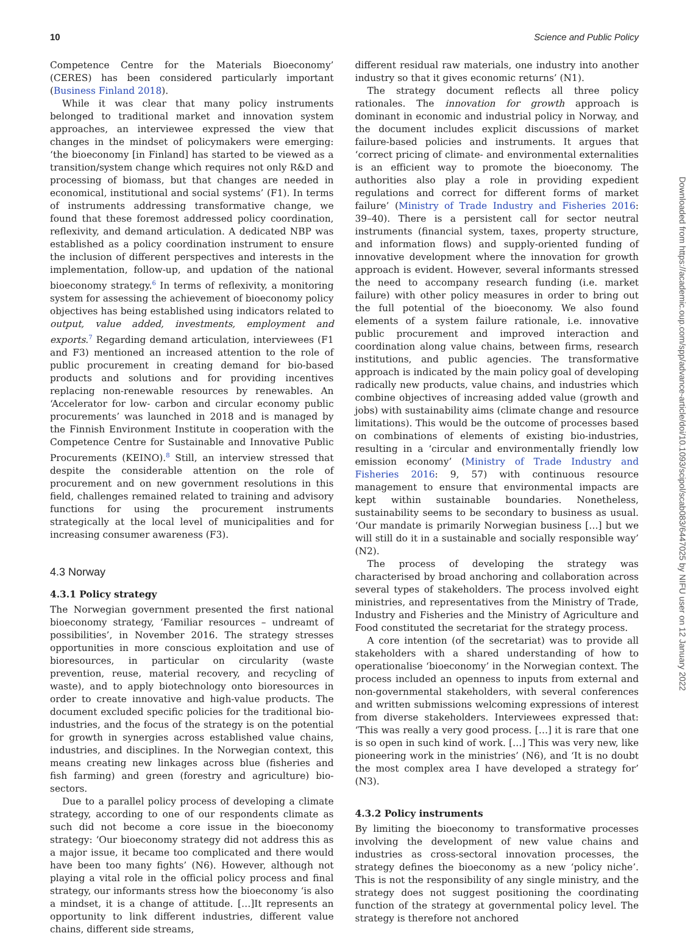10 Science and Public Policy
Competence Centre for the Materials Bioeconomy’ (CERES) has been considered particularly important (Business Finland 2018).
While it was clear that many policy instruments belonged to traditional market and innovation system approaches, an interviewee expressed the view that changes in the mindset of policymakers were emerging: ‘the bioeconomy [in Finland] has started to be viewed as a transition/system change which requires not only R&D and processing of biomass, but that changes are needed in economical, institutional and social systems’ (F1). In terms of instruments addressing transformative change, we found that these foremost addressed policy coordination, reflexivity, and demand articulation. A dedicated NBP was established as a policy coordination instrument to ensure the inclusion of different perspectives and interests in the implementation, follow-up, and updation of the national bioeconomy strategy.<sup>6</sup> In terms of reflexivity, a monitoring system for assessing the achievement of bioeconomy policy objectives has being established using indicators related to output, value added, investments, employment and exports.<sup>7</sup> Regarding demand articulation, interviewees (F1 and F3) mentioned an increased attention to the role of public procurement in creating demand for bio-based products and solutions and for providing incentives replacing non-renewable resources by renewables. An ‘Accelerator for low- carbon and circular economy public procurements’ was launched in 2018 and is managed by the Finnish Environment Institute in cooperation with the Competence Centre for Sustainable and Innovative Public Procurements (KEINO).<sup>8</sup> Still, an interview stressed that despite the considerable attention on the role of procurement and on new government resolutions in this field, challenges remained related to training and advisory functions for using the procurement instruments strategically at the local level of municipalities and for increasing consumer awareness (F3).
4.3 Norway
4.3.1 Policy strategy
The Norwegian government presented the first national bioeconomy strategy, ‘Familiar resources – undreamt of possibilities’, in November 2016. The strategy stresses opportunities in more conscious exploitation and use of bioresources, in particular on circularity (waste prevention, reuse, material recovery, and recycling of waste), and to apply biotechnology onto bioresources in order to create innovative and high-value products. The document excluded specific policies for the traditional bio-industries, and the focus of the strategy is on the potential for growth in synergies across established value chains, industries, and disciplines. In the Norwegian context, this means creating new linkages across blue (fisheries and fish farming) and green (forestry and agriculture) bio-sectors.
Due to a parallel policy process of developing a climate strategy, according to one of our respondents climate as such did not become a core issue in the bioeconomy strategy: ‘Our bioeconomy strategy did not address this as a major issue, it became too complicated and there would have been too many fights’ (N6). However, although not playing a vital role in the official policy process and final strategy, our informants stress how the bioeconomy ‘is also a mindset, it is a change of attitude. […]It represents an opportunity to link different industries, different value chains, different side streams,
different residual raw materials, one industry into another industry so that it gives economic returns’ (N1).
The strategy document reflects all three policy rationales. The innovation for growth approach is dominant in economic and industrial policy in Norway, and the document includes explicit discussions of market failure-based policies and instruments. It argues that ‘correct pricing of climate- and environmental externalities is an efficient way to promote the bioeconomy. The authorities also play a role in providing expedient regulations and correct for different forms of market failure’ (Ministry of Trade Industry and Fisheries 2016: 39–40). There is a persistent call for sector neutral instruments (financial system, taxes, property structure, and information flows) and supply-oriented funding of innovative development where the innovation for growth approach is evident. However, several informants stressed the need to accompany research funding (i.e. market failure) with other policy measures in order to bring out the full potential of the bioeconomy. We also found elements of a system failure rationale, i.e. innovative public procurement and improved interaction and coordination along value chains, between firms, research institutions, and public agencies. The transformative approach is indicated by the main policy goal of developing radically new products, value chains, and industries which combine objectives of increasing added value (growth and jobs) with sustainability aims (climate change and resource limitations). This would be the outcome of processes based on combinations of elements of existing bio-industries, resulting in a ‘circular and environmentally friendly low emission economy’ (Ministry of Trade Industry and Fisheries 2016: 9, 57) with continuous resource management to ensure that environmental impacts are kept within sustainable boundaries. Nonetheless, sustainability seems to be secondary to business as usual. ‘Our mandate is primarily Norwegian business […] but we will still do it in a sustainable and socially responsible way’ (N2).
The process of developing the strategy was characterised by broad anchoring and collaboration across several types of stakeholders. The process involved eight ministries, and representatives from the Ministry of Trade, Industry and Fisheries and the Ministry of Agriculture and Food constituted the secretariat for the strategy process.
A core intention (of the secretariat) was to provide all stakeholders with a shared understanding of how to operationalise ‘bioeconomy’ in the Norwegian context. The process included an openness to inputs from external and non-governmental stakeholders, with several conferences and written submissions welcoming expressions of interest from diverse stakeholders. Interviewees expressed that: ‘This was really a very good process. […] it is rare that one is so open in such kind of work. […] This was very new, like pioneering work in the ministries’ (N6), and ‘It is no doubt the most complex area I have developed a strategy for’ (N3).
4.3.2 Policy instruments
By limiting the bioeconomy to transformative processes involving the development of new value chains and industries as cross-sectoral innovation processes, the strategy defines the bioeconomy as a new ‘policy niche’. This is not the responsibility of any single ministry, and the strategy does not suggest positioning the coordinating function of the strategy at governmental policy level. The strategy is therefore not anchored
Downloaded from https://academic.oup.com/spp/advance-article/doi/10.1093/scipol/scab083/6447025 by NIFU user on 12 January 2022